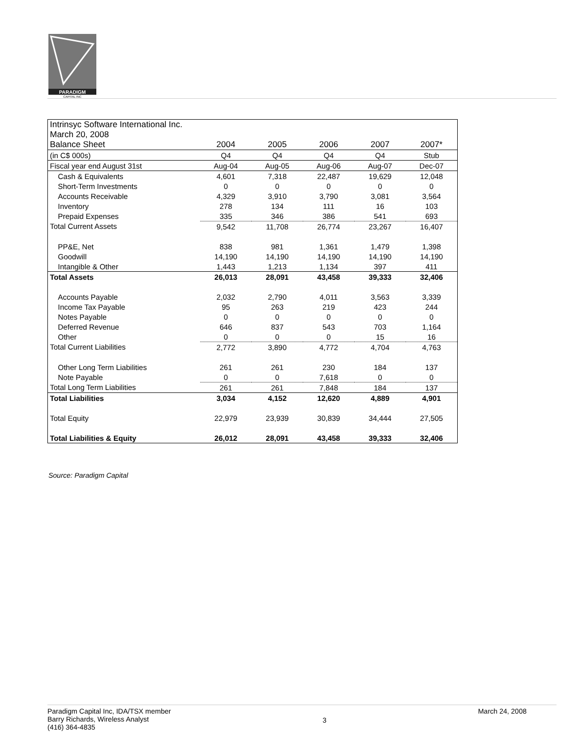PARADIGM
CAPITAL INC
| Intrinsyc Software International Inc. | | | | | |
| March 20, 2008 | | | | | |
| Balance Sheet | 2004 | 2005 | 2006 | 2007 | 2007* |
| (in C$ 000s) | Q4 | Q4 | Q4 | Q4 | Stub |
| Fiscal year end August 31st | Aug-04 | Aug-05 | Aug-06 | Aug-07 | Dec-07 |
| Cash & Equivalents | 4,601 | 7,318 | 22,487 | 19,629 | 12,048 |
| Short-Term Investments | 0 | 0 | 0 | 0 | 0 |
| Accounts Receivable | 4,329 | 3,910 | 3,790 | 3,081 | 3,564 |
| Inventory | 278 | 134 | 111 | 16 | 103 |
| Prepaid Expenses | 335 | 346 | 386 | 541 | 693 |
| Total Current Assets | 9,542 | 11,708 | 26,774 | 23,267 | 16,407 |
| PP&E, Net | 838 | 981 | 1,361 | 1,479 | 1,398 |
| Goodwill | 14,190 | 14,190 | 14,190 | 14,190 | 14,190 |
| Intangible & Other | 1,443 | 1,213 | 1,134 | 397 | 411 |
| Total Assets | 26,013 | 28,091 | 43,458 | 39,333 | 32,406 |
| Accounts Payable | 2,032 | 2,790 | 4,011 | 3,563 | 3,339 |
| Income Tax Payable | 95 | 263 | 219 | 423 | 244 |
| Notes Payable | 0 | 0 | 0 | 0 | 0 |
| Deferred Revenue | 646 | 837 | 543 | 703 | 1,164 |
| Other | 0 | 0 | 0 | 15 | 16 |
| Total Current Liabilities | 2,772 | 3,890 | 4,772 | 4,704 | 4,763 |
| Other Long Term Liabilities | 261 | 261 | 230 | 184 | 137 |
| Note Payable | 0 | 0 | 7,618 | 0 | 0 |
| Total Long Term Liabilities | 261 | 261 | 7,848 | 184 | 137 |
| Total Liabilities | 3,034 | 4,152 | 12,620 | 4,889 | 4,901 |
| Total Equity | 22,979 | 23,939 | 30,839 | 34,444 | 27,505 |
| Total Liabilities & Equity | 26,012 | 28,091 | 43,458 | 39,333 | 32,406 |
Source: Paradigm Capital
Paradigm Capital Inc, IDA/TSX member
Barry Richards, Wireless Analyst
(416) 364-4835
3
March 24, 2008